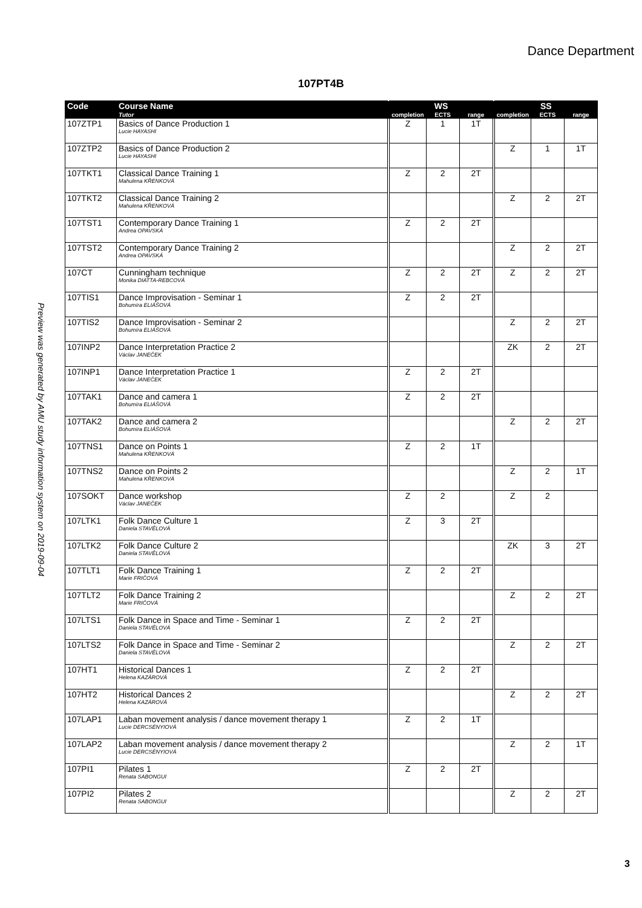Dance Department
107PT4B
Preview was generated by AMU study information system on 2019-09-04
| Code | Course Name | | WS | | | | SS | | |
| --- | --- | --- | --- | --- | --- | --- | --- | --- | --- |
| | Tutor | | completion | ECTS | range | | completion | ECTS | range |
| 107ZTP1 | Basics of Dance Production 1 Lucie HAYASHI | | Z | 1 | 1T | | | | |
| 107ZTP2 | Basics of Dance Production 2 Lucie HAYASHI | | | | | | Z | 1 | 1T |
| 107TKT1 | Classical Dance Training 1 Mahulena KŘENKOVÁ | | Z | 2 | 2T | | | | |
| 107TKT2 | Classical Dance Training 2 Mahulena KŘENKOVÁ | | | | | | Z | 2 | 2T |
| 107TST1 | Contemporary Dance Training 1 Andrea OPAVSKÁ | | Z | 2 | 2T | | | | |
| 107TST2 | Contemporary Dance Training 2 Andrea OPAVSKÁ | | | | | | Z | 2 | 2T |
| 107CT | Cunningham technique Monika DIATTA-REBCOVÁ | | Z | 2 | 2T | | Z | 2 | 2T |
| 107TIS1 | Dance Improvisation - Seminar 1 Bohumíra ELIÁŠOVÁ | | Z | 2 | 2T | | | | |
| 107TIS2 | Dance Improvisation - Seminar 2 Bohumíra ELIÁŠOVÁ | | | | | | Z | 2 | 2T |
| 107INP2 | Dance Interpretation Practice 2 Václav JANEČEK | | | | | | ZK | 2 | 2T |
| 107INP1 | Dance Interpretation Practice 1 Václav JANEČEK | | Z | 2 | 2T | | | | |
| 107TAK1 | Dance and camera 1 Bohumíra ELIÁŠOVÁ | | Z | 2 | 2T | | | | |
| 107TAK2 | Dance and camera 2 Bohumíra ELIÁŠOVÁ | | | | | | Z | 2 | 2T |
| 107TNS1 | Dance on Points 1 Mahulena KŘENKOVÁ | | Z | 2 | 1T | | | | |
| 107TNS2 | Dance on Points 2 Mahulena KŘENKOVÁ | | | | | | Z | 2 | 1T |
| 107SOKT | Dance workshop Václav JANEČEK | | Z | 2 | | | Z | 2 | |
| 107LTK1 | Folk Dance Culture 1 Daniela STAVĚLOVÁ | | Z | 3 | 2T | | | | |
| 107LTK2 | Folk Dance Culture 2 Daniela STAVĚLOVÁ | | | | | | ZK | 3 | 2T |
| 107TLT1 | Folk Dance Training 1 Marie FRIČOVÁ | | Z | 2 | 2T | | | | |
| 107TLT2 | Folk Dance Training 2 Marie FRIČOVÁ | | | | | | Z | 2 | 2T |
| 107LTS1 | Folk Dance in Space and Time - Seminar 1 Daniela STAVĚLOVÁ | | Z | 2 | 2T | | | | |
| 107LTS2 | Folk Dance in Space and Time - Seminar 2 Daniela STAVĚLOVÁ | | | | | | Z | 2 | 2T |
| 107HT1 | Historical Dances 1 Helena KAZÁROVÁ | | Z | 2 | 2T | | | | |
| 107HT2 | Historical Dances 2 Helena KAZÁROVÁ | | | | | | Z | 2 | 2T |
| 107LAP1 | Laban movement analysis / dance movement therapy 1 Lucie DERCSÉNYIOVÁ | | Z | 2 | 1T | | | | |
| 107LAP2 | Laban movement analysis / dance movement therapy 2 Lucie DERCSÉNYIOVÁ | | | | | | Z | 2 | 1T |
| 107PI1 | Pilates 1 Renata SABONGUI | | Z | 2 | 2T | | | | |
| 107PI2 | Pilates 2 Renata SABONGUI | | | | | | Z | 2 | 2T |
3